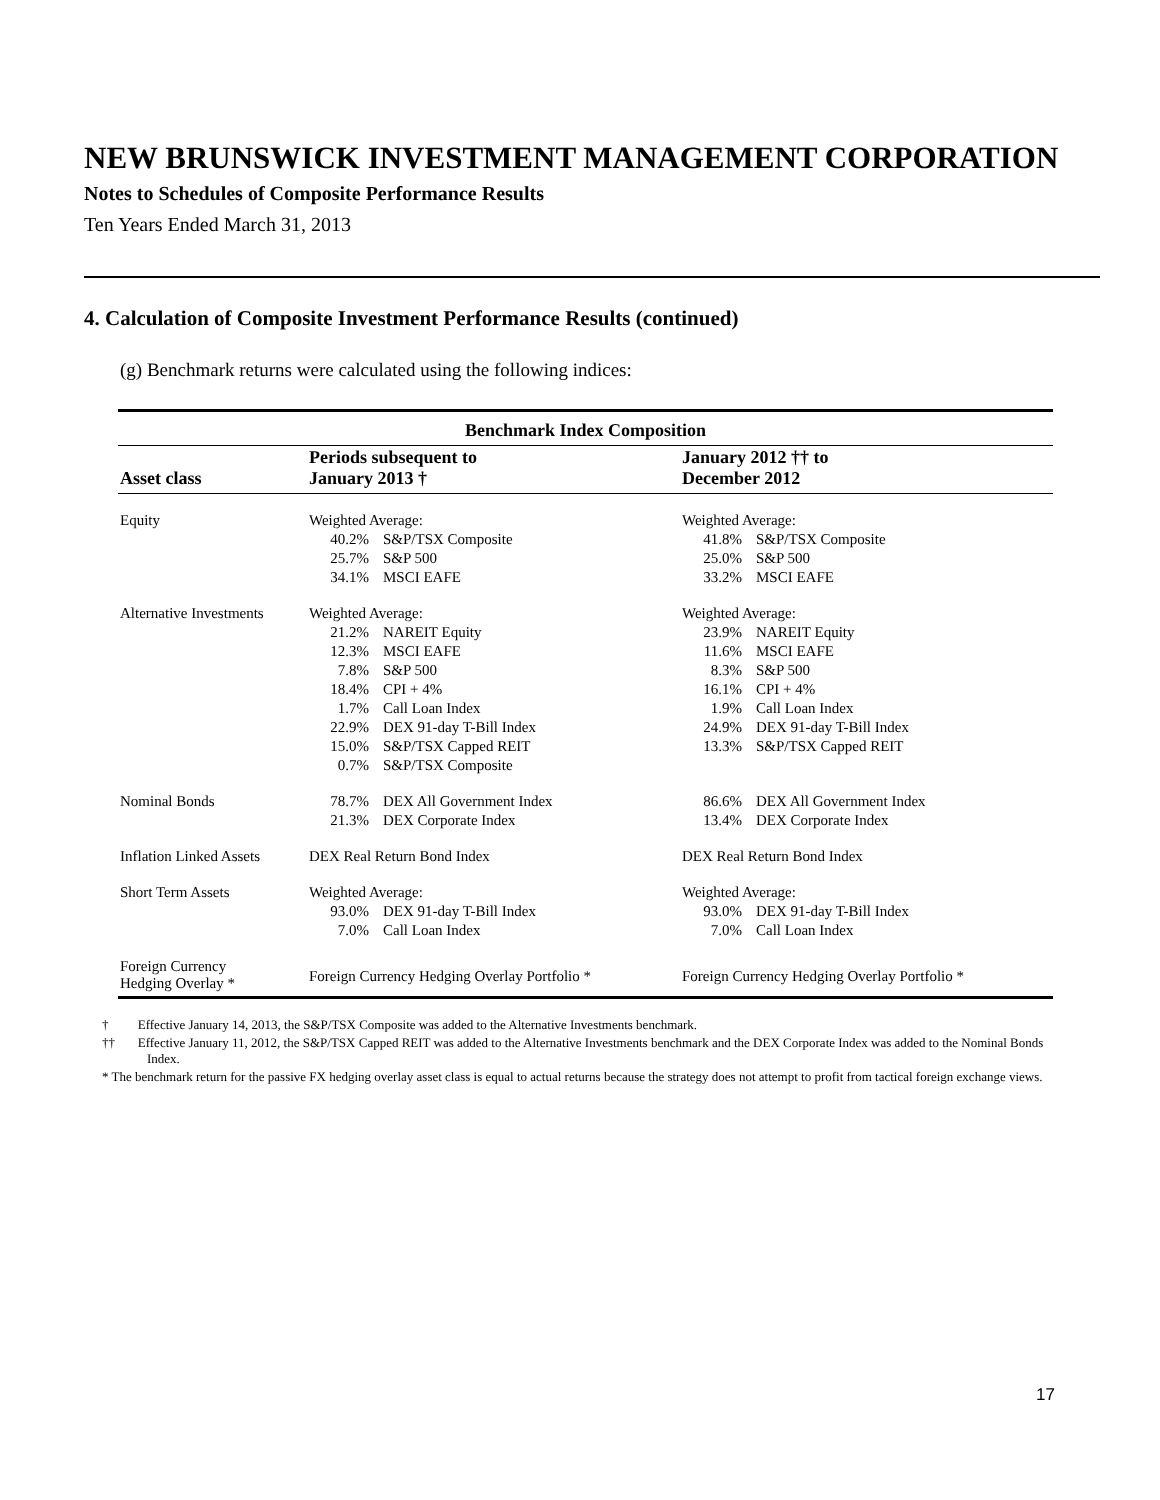NEW BRUNSWICK INVESTMENT MANAGEMENT CORPORATION
Notes to Schedules of Composite Performance Results
Ten Years Ended March 31, 2013
4. Calculation of Composite Investment Performance Results (continued)
(g) Benchmark returns were calculated using the following indices:
| Benchmark Index Composition | | | | |
| --- | --- | --- | --- | --- |
| Asset class | Periods subsequent to January 2013 † | | January 2012 †† to December 2012 | |
| Equity | Weighted Average: | | Weighted Average: | |
| | 40.2% | S&P/TSX Composite | 41.8% | S&P/TSX Composite |
| | 25.7% | S&P 500 | 25.0% | S&P 500 |
| | 34.1% | MSCI EAFE | 33.2% | MSCI EAFE |
| Alternative Investments | Weighted Average: | | Weighted Average: | |
| | 21.2% | NAREIT Equity | 23.9% | NAREIT Equity |
| | 12.3% | MSCI EAFE | 11.6% | MSCI EAFE |
| | 7.8% | S&P 500 | 8.3% | S&P 500 |
| | 18.4% | CPI + 4% | 16.1% | CPI + 4% |
| | 1.7% | Call Loan Index | 1.9% | Call Loan Index |
| | 22.9% | DEX 91-day T-Bill Index | 24.9% | DEX 91-day T-Bill Index |
| | 15.0% | S&P/TSX Capped REIT | 13.3% | S&P/TSX Capped REIT |
| | 0.7% | S&P/TSX Composite | | |
| Nominal Bonds | 78.7% | DEX All Government Index | 86.6% | DEX All Government Index |
| | 21.3% | DEX Corporate Index | 13.4% | DEX Corporate Index |
| Inflation Linked Assets | DEX Real Return Bond Index | | DEX Real Return Bond Index | |
| Short Term Assets | Weighted Average: | | Weighted Average: | |
| | 93.0% | DEX 91-day T-Bill Index | 93.0% | DEX 91-day T-Bill Index |
| | 7.0% | Call Loan Index | 7.0% | Call Loan Index |
| Foreign Currency Hedging Overlay * | Foreign Currency Hedging Overlay Portfolio * | | Foreign Currency Hedging Overlay Portfolio * | |
† Effective January 14, 2013, the S&P/TSX Composite was added to the Alternative Investments benchmark.
†† Effective January 11, 2012, the S&P/TSX Capped REIT was added to the Alternative Investments benchmark and the DEX Corporate Index was added to the Nominal Bonds Index.
* The benchmark return for the passive FX hedging overlay asset class is equal to actual returns because the strategy does not attempt to profit from tactical foreign exchange views.
17